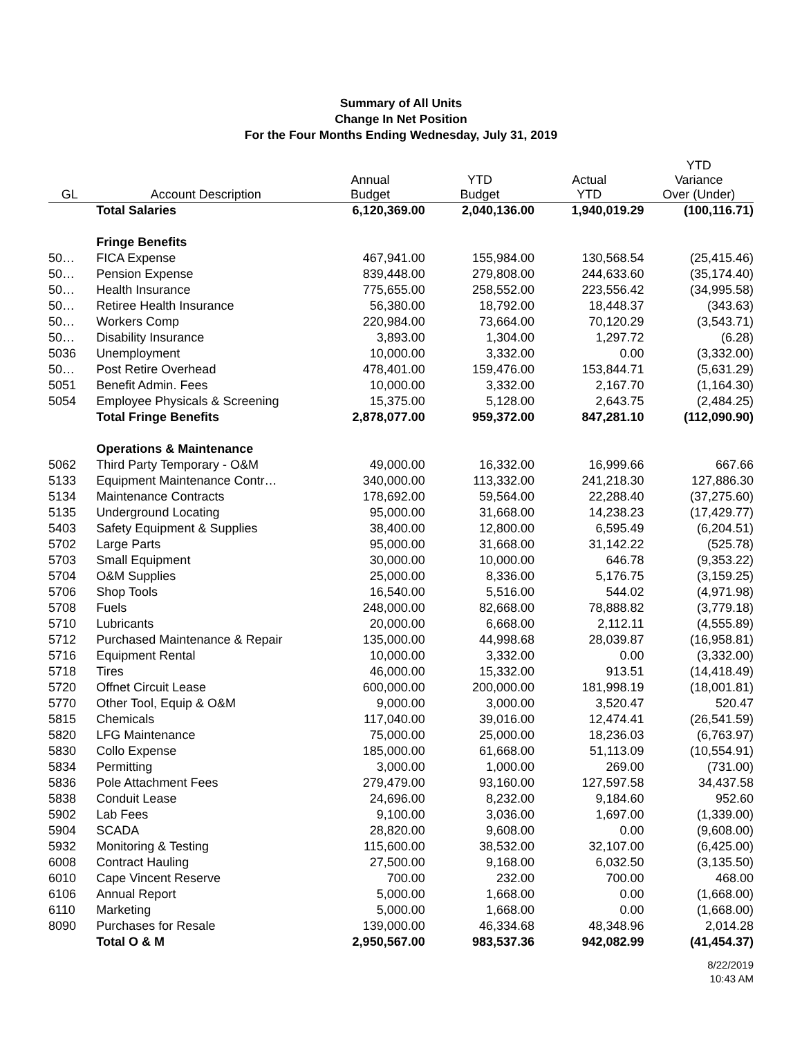Summary of All Units
Change In Net Position
For the Four Months Ending Wednesday, July 31, 2019
| GL | Account Description | Annual Budget | YTD Budget | Actual YTD | YTD Variance Over (Under) |
| --- | --- | --- | --- | --- | --- |
| | Total Salaries | 6,120,369.00 | 2,040,136.00 | 1,940,019.29 | (100,116.71) |
| | Fringe Benefits | | | | |
| 50… | FICA Expense | 467,941.00 | 155,984.00 | 130,568.54 | (25,415.46) |
| 50… | Pension Expense | 839,448.00 | 279,808.00 | 244,633.60 | (35,174.40) |
| 50… | Health Insurance | 775,655.00 | 258,552.00 | 223,556.42 | (34,995.58) |
| 50… | Retiree Health Insurance | 56,380.00 | 18,792.00 | 18,448.37 | (343.63) |
| 50… | Workers Comp | 220,984.00 | 73,664.00 | 70,120.29 | (3,543.71) |
| 50… | Disability Insurance | 3,893.00 | 1,304.00 | 1,297.72 | (6.28) |
| 5036 | Unemployment | 10,000.00 | 3,332.00 | 0.00 | (3,332.00) |
| 50… | Post Retire Overhead | 478,401.00 | 159,476.00 | 153,844.71 | (5,631.29) |
| 5051 | Benefit Admin. Fees | 10,000.00 | 3,332.00 | 2,167.70 | (1,164.30) |
| 5054 | Employee Physicals & Screening | 15,375.00 | 5,128.00 | 2,643.75 | (2,484.25) |
| | Total Fringe Benefits | 2,878,077.00 | 959,372.00 | 847,281.10 | (112,090.90) |
| | Operations & Maintenance | | | | |
| 5062 | Third Party Temporary - O&M | 49,000.00 | 16,332.00 | 16,999.66 | 667.66 |
| 5133 | Equipment Maintenance Contr… | 340,000.00 | 113,332.00 | 241,218.30 | 127,886.30 |
| 5134 | Maintenance Contracts | 178,692.00 | 59,564.00 | 22,288.40 | (37,275.60) |
| 5135 | Underground Locating | 95,000.00 | 31,668.00 | 14,238.23 | (17,429.77) |
| 5403 | Safety Equipment & Supplies | 38,400.00 | 12,800.00 | 6,595.49 | (6,204.51) |
| 5702 | Large Parts | 95,000.00 | 31,668.00 | 31,142.22 | (525.78) |
| 5703 | Small Equipment | 30,000.00 | 10,000.00 | 646.78 | (9,353.22) |
| 5704 | O&M Supplies | 25,000.00 | 8,336.00 | 5,176.75 | (3,159.25) |
| 5706 | Shop Tools | 16,540.00 | 5,516.00 | 544.02 | (4,971.98) |
| 5708 | Fuels | 248,000.00 | 82,668.00 | 78,888.82 | (3,779.18) |
| 5710 | Lubricants | 20,000.00 | 6,668.00 | 2,112.11 | (4,555.89) |
| 5712 | Purchased Maintenance & Repair | 135,000.00 | 44,998.68 | 28,039.87 | (16,958.81) |
| 5716 | Equipment Rental | 10,000.00 | 3,332.00 | 0.00 | (3,332.00) |
| 5718 | Tires | 46,000.00 | 15,332.00 | 913.51 | (14,418.49) |
| 5720 | Offnet Circuit Lease | 600,000.00 | 200,000.00 | 181,998.19 | (18,001.81) |
| 5770 | Other Tool, Equip & O&M | 9,000.00 | 3,000.00 | 3,520.47 | 520.47 |
| 5815 | Chemicals | 117,040.00 | 39,016.00 | 12,474.41 | (26,541.59) |
| 5820 | LFG Maintenance | 75,000.00 | 25,000.00 | 18,236.03 | (6,763.97) |
| 5830 | Collo Expense | 185,000.00 | 61,668.00 | 51,113.09 | (10,554.91) |
| 5834 | Permitting | 3,000.00 | 1,000.00 | 269.00 | (731.00) |
| 5836 | Pole Attachment Fees | 279,479.00 | 93,160.00 | 127,597.58 | 34,437.58 |
| 5838 | Conduit Lease | 24,696.00 | 8,232.00 | 9,184.60 | 952.60 |
| 5902 | Lab Fees | 9,100.00 | 3,036.00 | 1,697.00 | (1,339.00) |
| 5904 | SCADA | 28,820.00 | 9,608.00 | 0.00 | (9,608.00) |
| 5932 | Monitoring & Testing | 115,600.00 | 38,532.00 | 32,107.00 | (6,425.00) |
| 6008 | Contract Hauling | 27,500.00 | 9,168.00 | 6,032.50 | (3,135.50) |
| 6010 | Cape Vincent Reserve | 700.00 | 232.00 | 700.00 | 468.00 |
| 6106 | Annual Report | 5,000.00 | 1,668.00 | 0.00 | (1,668.00) |
| 6110 | Marketing | 5,000.00 | 1,668.00 | 0.00 | (1,668.00) |
| 8090 | Purchases for Resale | 139,000.00 | 46,334.68 | 48,348.96 | 2,014.28 |
| | Total O & M | 2,950,567.00 | 983,537.36 | 942,082.99 | (41,454.37) |
8/22/2019
10:43 AM